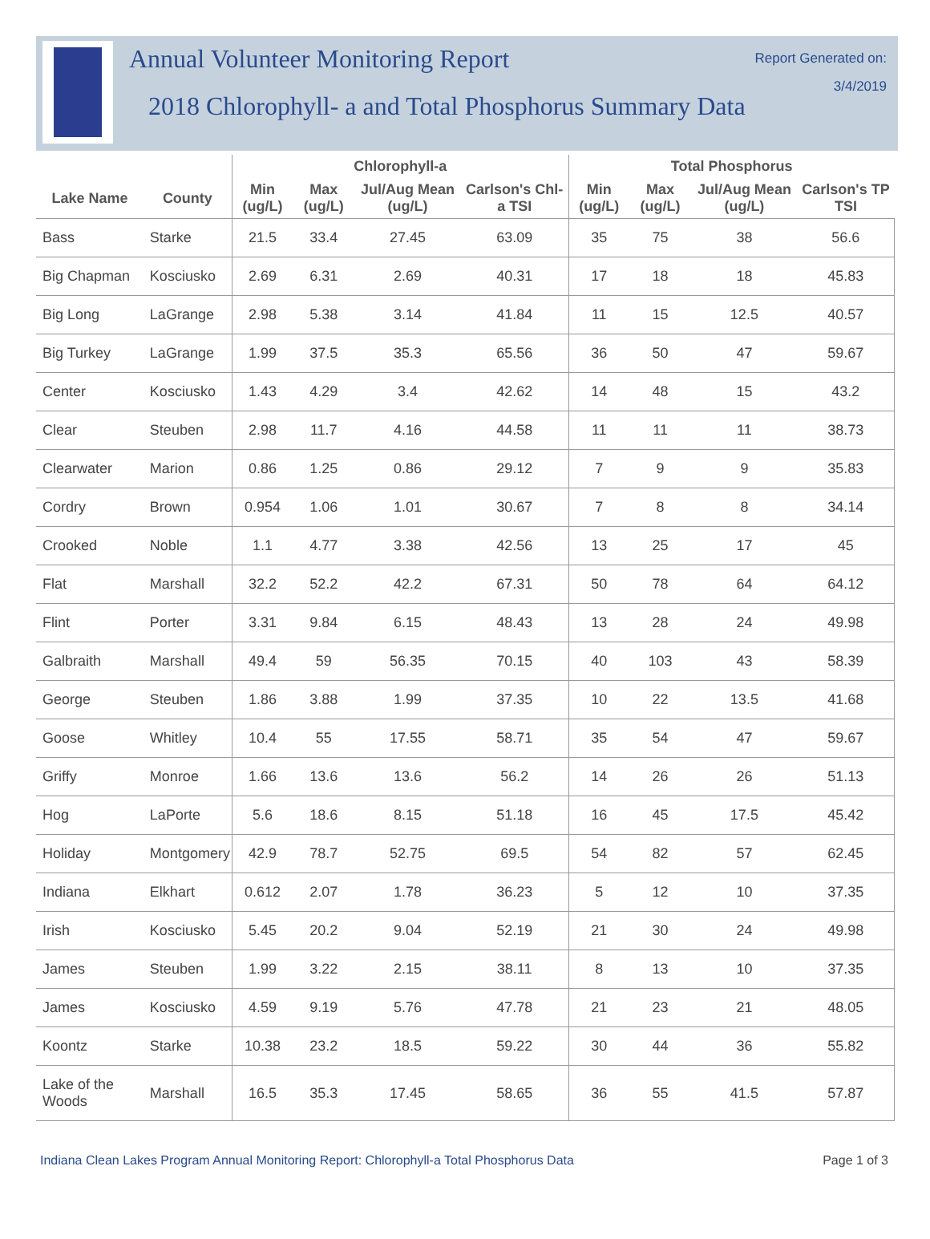Annual Volunteer Monitoring Report
2018 Chlorophyll- a and Total Phosphorus Summary Data
Report Generated on:
3/4/2019
| | | Chlorophyll-a | | | | Total Phosphorus | | | |
| --- | --- | --- | --- | --- | --- | --- | --- | --- | --- |
| Lake Name | County | Min (ug/L) | Max (ug/L) | Jul/Aug Mean (ug/L) | Carlson's Chl-a TSI | Min (ug/L) | Max (ug/L) | Jul/Aug Mean (ug/L) | Carlson's TP TSI |
| Bass | Starke | 21.5 | 33.4 | 27.45 | 63.09 | 35 | 75 | 38 | 56.6 |
| Big Chapman | Kosciusko | 2.69 | 6.31 | 2.69 | 40.31 | 17 | 18 | 18 | 45.83 |
| Big Long | LaGrange | 2.98 | 5.38 | 3.14 | 41.84 | 11 | 15 | 12.5 | 40.57 |
| Big Turkey | LaGrange | 1.99 | 37.5 | 35.3 | 65.56 | 36 | 50 | 47 | 59.67 |
| Center | Kosciusko | 1.43 | 4.29 | 3.4 | 42.62 | 14 | 48 | 15 | 43.2 |
| Clear | Steuben | 2.98 | 11.7 | 4.16 | 44.58 | 11 | 11 | 11 | 38.73 |
| Clearwater | Marion | 0.86 | 1.25 | 0.86 | 29.12 | 7 | 9 | 9 | 35.83 |
| Cordry | Brown | 0.954 | 1.06 | 1.01 | 30.67 | 7 | 8 | 8 | 34.14 |
| Crooked | Noble | 1.1 | 4.77 | 3.38 | 42.56 | 13 | 25 | 17 | 45 |
| Flat | Marshall | 32.2 | 52.2 | 42.2 | 67.31 | 50 | 78 | 64 | 64.12 |
| Flint | Porter | 3.31 | 9.84 | 6.15 | 48.43 | 13 | 28 | 24 | 49.98 |
| Galbraith | Marshall | 49.4 | 59 | 56.35 | 70.15 | 40 | 103 | 43 | 58.39 |
| George | Steuben | 1.86 | 3.88 | 1.99 | 37.35 | 10 | 22 | 13.5 | 41.68 |
| Goose | Whitley | 10.4 | 55 | 17.55 | 58.71 | 35 | 54 | 47 | 59.67 |
| Griffy | Monroe | 1.66 | 13.6 | 13.6 | 56.2 | 14 | 26 | 26 | 51.13 |
| Hog | LaPorte | 5.6 | 18.6 | 8.15 | 51.18 | 16 | 45 | 17.5 | 45.42 |
| Holiday | Montgomery | 42.9 | 78.7 | 52.75 | 69.5 | 54 | 82 | 57 | 62.45 |
| Indiana | Elkhart | 0.612 | 2.07 | 1.78 | 36.23 | 5 | 12 | 10 | 37.35 |
| Irish | Kosciusko | 5.45 | 20.2 | 9.04 | 52.19 | 21 | 30 | 24 | 49.98 |
| James | Steuben | 1.99 | 3.22 | 2.15 | 38.11 | 8 | 13 | 10 | 37.35 |
| James | Kosciusko | 4.59 | 9.19 | 5.76 | 47.78 | 21 | 23 | 21 | 48.05 |
| Koontz | Starke | 10.38 | 23.2 | 18.5 | 59.22 | 30 | 44 | 36 | 55.82 |
| Lake of the Woods | Marshall | 16.5 | 35.3 | 17.45 | 58.65 | 36 | 55 | 41.5 | 57.87 |
Indiana Clean Lakes Program Annual Monitoring Report: Chlorophyll-a Total Phosphorus Data Page 1 of 3